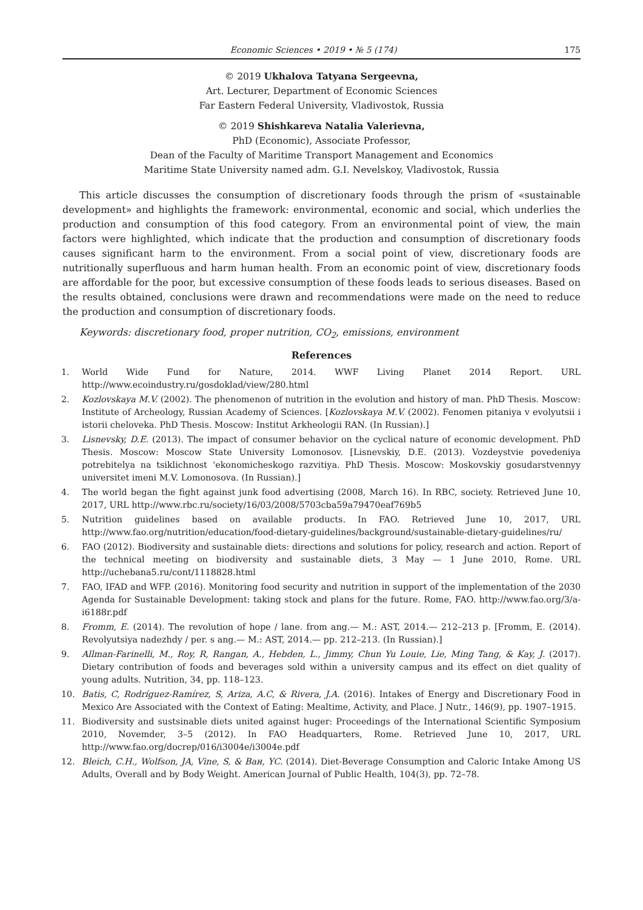Economic Sciences • 2019 • № 5 (174)
175
© 2019 Ukhalova Tatyana Sergeevna,
Art. Lecturer, Department of Economic Sciences
Far Eastern Federal University, Vladivostok, Russia
© 2019 Shishkareva Natalia Valerievna,
PhD (Economic), Associate Professor,
Dean of the Faculty of Maritime Transport Management and Economics
Maritime State University named adm. G.I. Nevelskoy, Vladivostok, Russia
This article discusses the consumption of discretionary foods through the prism of «sustainable development» and highlights the framework: environmental, economic and social, which underlies the production and consumption of this food category. From an environmental point of view, the main factors were highlighted, which indicate that the production and consumption of discretionary foods causes significant harm to the environment. From a social point of view, discretionary foods are nutritionally superfluous and harm human health. From an economic point of view, discretionary foods are affordable for the poor, but excessive consumption of these foods leads to serious diseases. Based on the results obtained, conclusions were drawn and recommendations were made on the need to reduce the production and consumption of discretionary foods.
Keywords: discretionary food, proper nutrition, CO<sub>2</sub>, emissions, environment
References
1. World Wide Fund for Nature, 2014. WWF Living Planet 2014 Report. URL http://www.ecoindustry.ru/gosdoklad/view/280.html
2. Kozlovskaya M.V. (2002). The phenomenon of nutrition in the evolution and history of man. PhD Thesis. Moscow: Institute of Archeology, Russian Academy of Sciences. [Kozlovskaya M.V. (2002). Fenomen pitaniya v evolyutsii i istorii cheloveka. PhD Thesis. Moscow: Institut Arkheologii RAN. (In Russian).]
3. Lisnevsky, D.E. (2013). The impact of consumer behavior on the cyclical nature of economic development. PhD Thesis. Moscow: Moscow State University Lomonosov. [Lisnevskiy, D.E. (2013). Vozdeystvie povedeniya potrebitelya na tsiklichnost ‘ekonomicheskogo razvitiya. PhD Thesis. Moscow: Moskovskiy gosudarstvennyy universitet imeni M.V. Lomonosova. (In Russian).]
4. The world began the fight against junk food advertising (2008, March 16). In RBC, society. Retrieved June 10, 2017, URL http://www.rbc.ru/society/16/03/2008/5703cba59a79470eaf769b5
5. Nutrition guidelines based on available products. In FAO. Retrieved June 10, 2017, URL http://www.fao.org/nutrition/education/food-dietary-guidelines/background/sustainable-dietary-guidelines/ru/
6. FAO (2012). Biodiversity and sustainable diets: directions and solutions for policy, research and action. Report of the technical meeting on biodiversity and sustainable diets, 3 May — 1 June 2010, Rome. URL http://uchebana5.ru/cont/1118828.html
7. FAO, IFAD and WFP. (2016). Monitoring food security and nutrition in support of the implementation of the 2030 Agenda for Sustainable Development: taking stock and plans for the future. Rome, FAO. http://www.fao.org/3/a-i6188r.pdf
8. Fromm, E. (2014). The revolution of hope / lane. from ang.— M.: AST, 2014.— 212–213 p. [Fromm, E. (2014). Revolyutsiya nadezhdy / per. s ang.— M.: AST, 2014.— pp. 212–213. (In Russian).]
9. Allman-Farinelli, M., Roy, R, Rangan, A., Hebden, L., Jimmy, Chun Yu Louie, Lie, Ming Tang, & Kay, J. (2017). Dietary contribution of foods and beverages sold within a university campus and its effect on diet quality of young adults. Nutrition, 34, pp. 118–123.
10. Batis, C, Rodríguez-Ramírez, S, Ariza, A.C, & Rivera, J.A. (2016). Intakes of Energy and Discretionary Food in Mexico Are Associated with the Context of Eating: Mealtime, Activity, and Place. J Nutr., 146(9), pp. 1907–1915.
11. Biodiversity and sustsinable diets united against huger: Proceedings of the International Scientific Symposium 2010, Novemder, 3–5 (2012). In FAO Headquarters, Rome. Retrieved June 10, 2017, URL http://www.fao.org/docrep/016/i3004e/i3004e.pdf
12. Bleich, C.H., Wolfson, JA, Vine, S, & Ван, YC. (2014). Diet-Beverage Consumption and Caloric Intake Among US Adults, Overall and by Body Weight. American Journal of Public Health, 104(3), pp. 72–78.